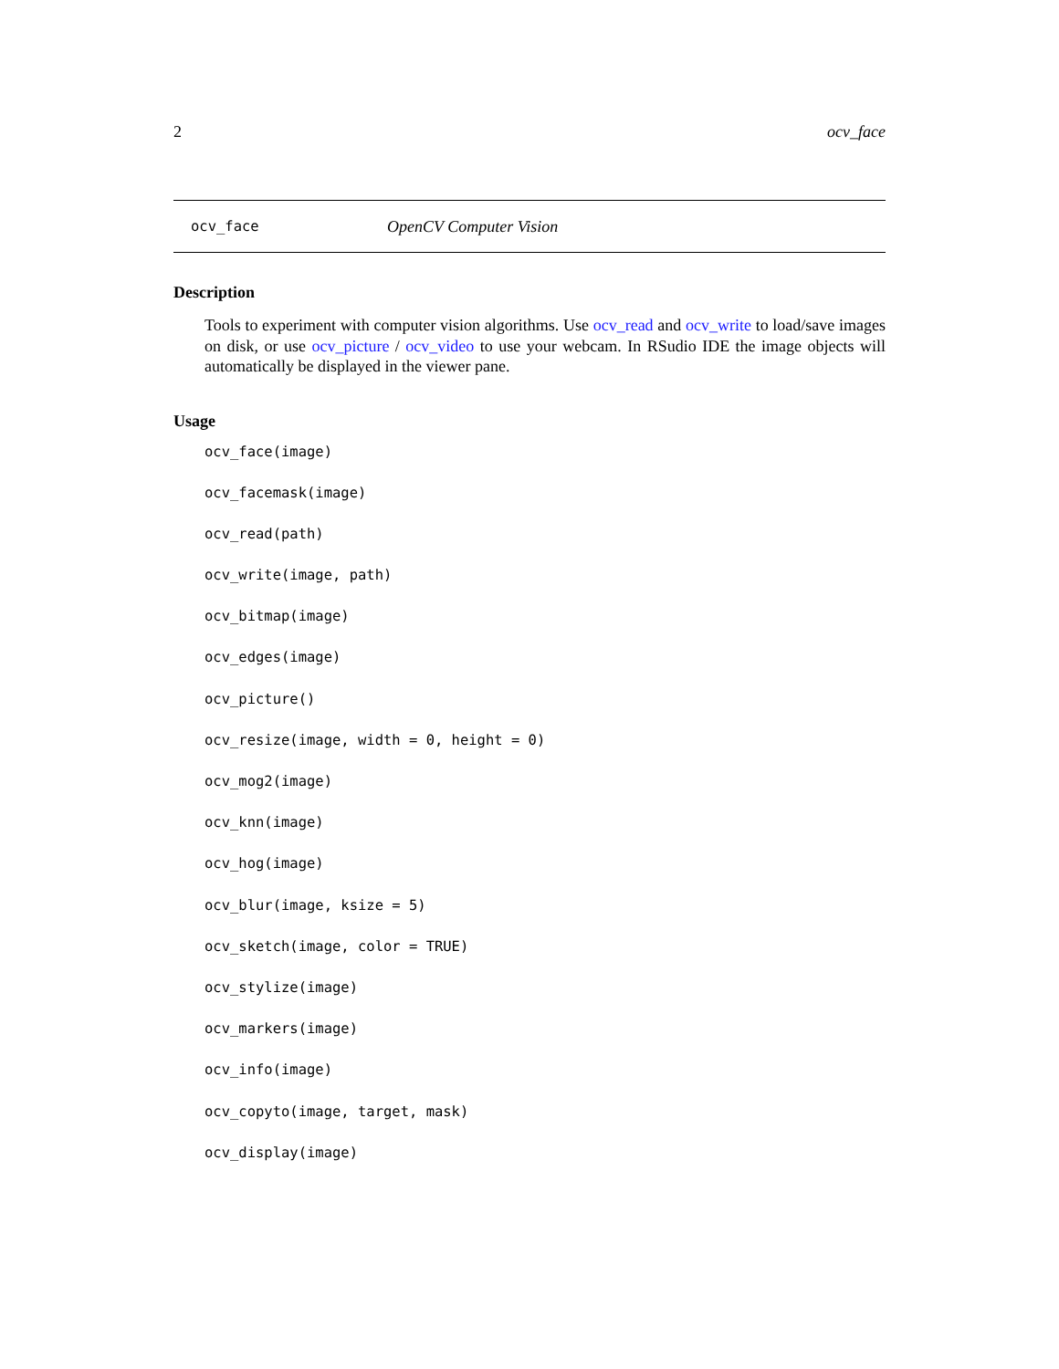2 ocv_face
ocv_face OpenCV Computer Vision
Description
Tools to experiment with computer vision algorithms. Use ocv_read and ocv_write to load/save images on disk, or use ocv_picture / ocv_video to use your webcam. In RSudio IDE the image objects will automatically be displayed in the viewer pane.
Usage
ocv_face(image)
ocv_facemask(image)
ocv_read(path)
ocv_write(image, path)
ocv_bitmap(image)
ocv_edges(image)
ocv_picture()
ocv_resize(image, width = 0, height = 0)
ocv_mog2(image)
ocv_knn(image)
ocv_hog(image)
ocv_blur(image, ksize = 5)
ocv_sketch(image, color = TRUE)
ocv_stylize(image)
ocv_markers(image)
ocv_info(image)
ocv_copyto(image, target, mask)
ocv_display(image)